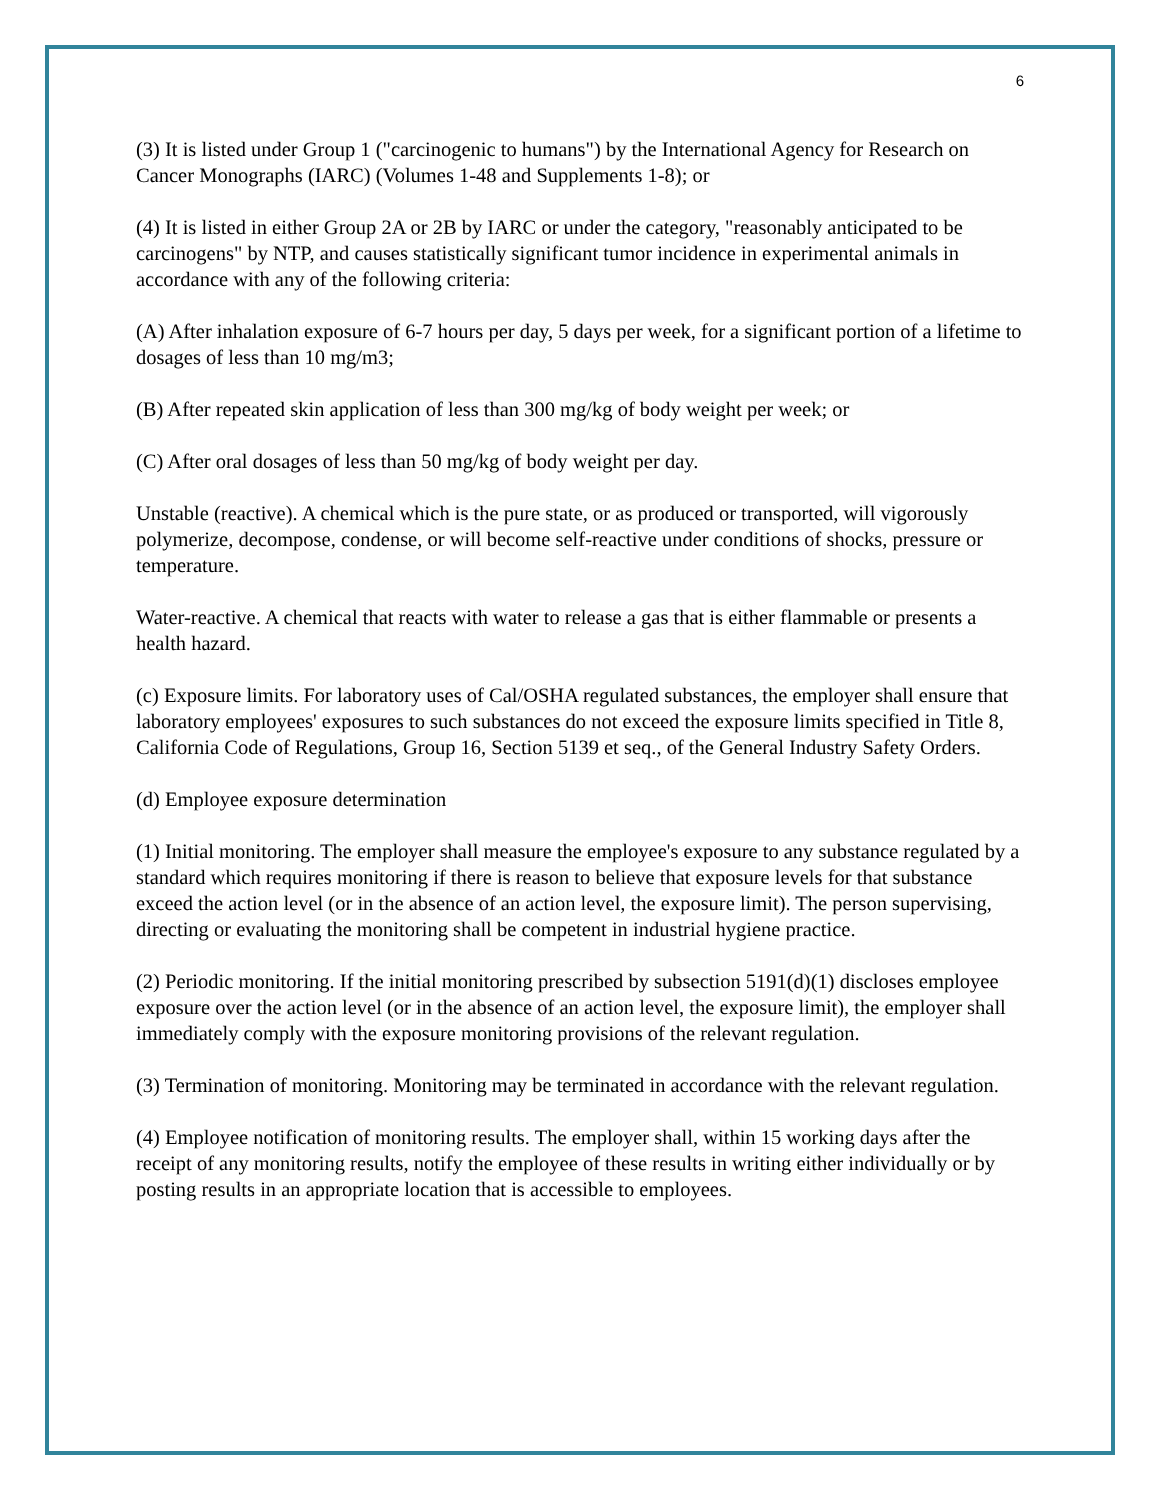6
(3) It is listed under Group 1 ("carcinogenic to humans") by the International Agency for Research on Cancer Monographs (IARC) (Volumes 1-48 and Supplements 1-8); or
(4) It is listed in either Group 2A or 2B by IARC or under the category, "reasonably anticipated to be carcinogens" by NTP, and causes statistically significant tumor incidence in experimental animals in accordance with any of the following criteria:
(A) After inhalation exposure of 6-7 hours per day, 5 days per week, for a significant portion of a lifetime to dosages of less than 10 mg/m3;
(B) After repeated skin application of less than 300 mg/kg of body weight per week; or
(C) After oral dosages of less than 50 mg/kg of body weight per day.
Unstable (reactive). A chemical which is the pure state, or as produced or transported, will vigorously polymerize, decompose, condense, or will become self-reactive under conditions of shocks, pressure or temperature.
Water-reactive. A chemical that reacts with water to release a gas that is either flammable or presents a health hazard.
(c) Exposure limits. For laboratory uses of Cal/OSHA regulated substances, the employer shall ensure that laboratory employees' exposures to such substances do not exceed the exposure limits specified in Title 8, California Code of Regulations, Group 16, Section 5139 et seq., of the General Industry Safety Orders.
(d) Employee exposure determination
(1) Initial monitoring. The employer shall measure the employee's exposure to any substance regulated by a standard which requires monitoring if there is reason to believe that exposure levels for that substance exceed the action level (or in the absence of an action level, the exposure limit). The person supervising, directing or evaluating the monitoring shall be competent in industrial hygiene practice.
(2) Periodic monitoring. If the initial monitoring prescribed by subsection 5191(d)(1) discloses employee exposure over the action level (or in the absence of an action level, the exposure limit), the employer shall immediately comply with the exposure monitoring provisions of the relevant regulation.
(3) Termination of monitoring. Monitoring may be terminated in accordance with the relevant regulation.
(4) Employee notification of monitoring results. The employer shall, within 15 working days after the receipt of any monitoring results, notify the employee of these results in writing either individually or by posting results in an appropriate location that is accessible to employees.